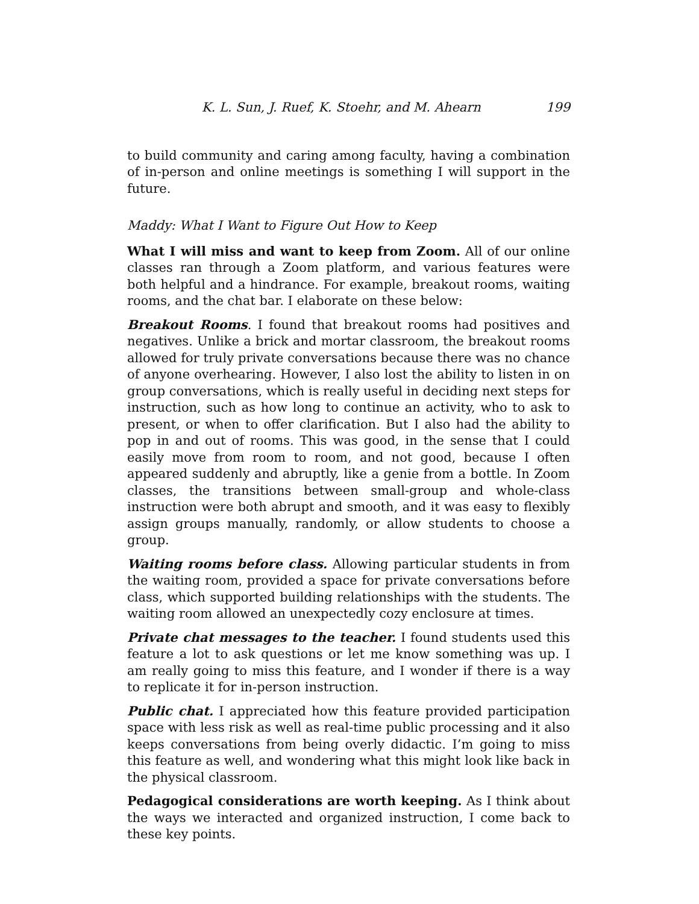K. L. Sun, J. Ruef, K. Stoehr, and M. Ahearn 199
to build community and caring among faculty, having a combination of in-person and online meetings is something I will support in the future.
Maddy: What I Want to Figure Out How to Keep
What I will miss and want to keep from Zoom. All of our online classes ran through a Zoom platform, and various features were both helpful and a hindrance. For example, breakout rooms, waiting rooms, and the chat bar. I elaborate on these below:
Breakout Rooms. I found that breakout rooms had positives and negatives. Unlike a brick and mortar classroom, the breakout rooms allowed for truly private conversations because there was no chance of anyone overhearing. However, I also lost the ability to listen in on group conversations, which is really useful in deciding next steps for instruction, such as how long to continue an activity, who to ask to present, or when to offer clarification. But I also had the ability to pop in and out of rooms. This was good, in the sense that I could easily move from room to room, and not good, because I often appeared suddenly and abruptly, like a genie from a bottle. In Zoom classes, the transitions between small-group and whole-class instruction were both abrupt and smooth, and it was easy to flexibly assign groups manually, randomly, or allow students to choose a group.
Waiting rooms before class. Allowing particular students in from the waiting room, provided a space for private conversations before class, which supported building relationships with the students. The waiting room allowed an unexpectedly cozy enclosure at times.
Private chat messages to the teacher. I found students used this feature a lot to ask questions or let me know something was up. I am really going to miss this feature, and I wonder if there is a way to replicate it for in-person instruction.
Public chat. I appreciated how this feature provided participation space with less risk as well as real-time public processing and it also keeps conversations from being overly didactic. I’m going to miss this feature as well, and wondering what this might look like back in the physical classroom.
Pedagogical considerations are worth keeping. As I think about the ways we interacted and organized instruction, I come back to these key points.